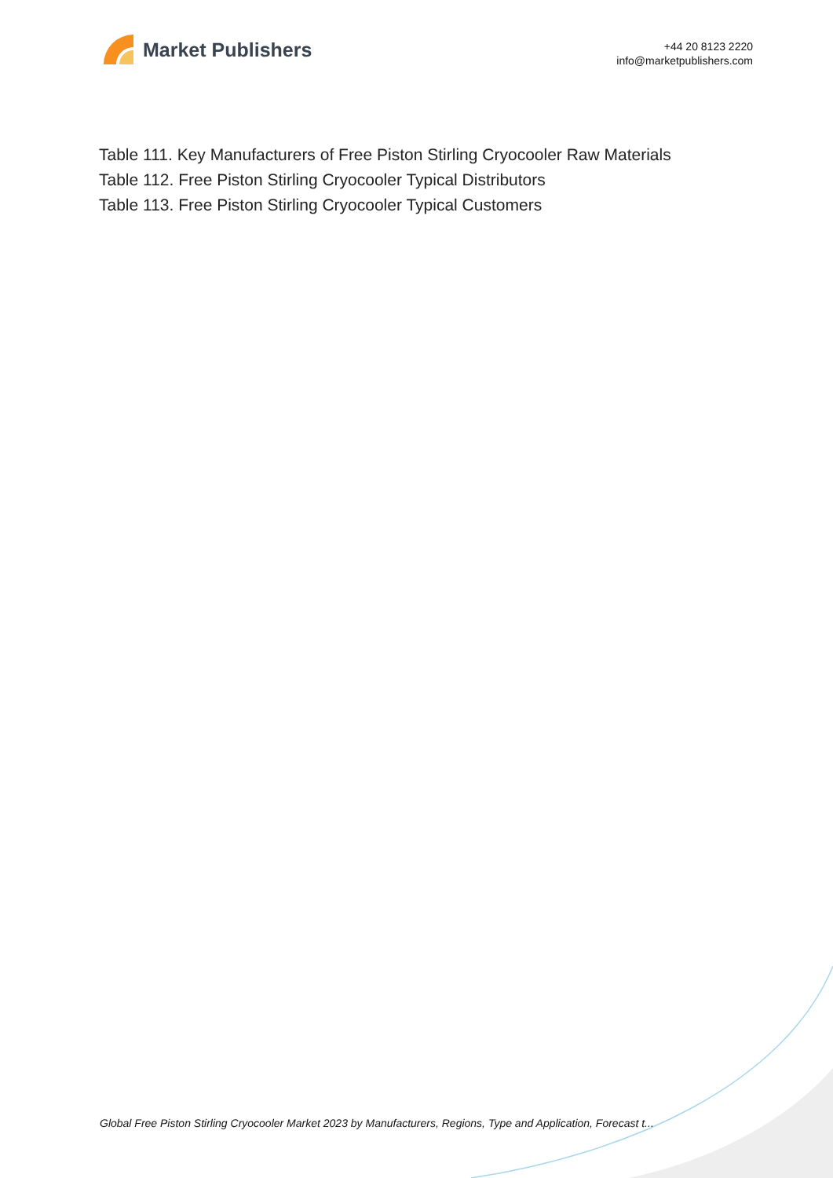Market Publishers
+44 20 8123 2220
info@marketpublishers.com
Table 111. Key Manufacturers of Free Piston Stirling Cryocooler Raw Materials
Table 112. Free Piston Stirling Cryocooler Typical Distributors
Table 113. Free Piston Stirling Cryocooler Typical Customers
Global Free Piston Stirling Cryocooler Market 2023 by Manufacturers, Regions, Type and Application, Forecast t...